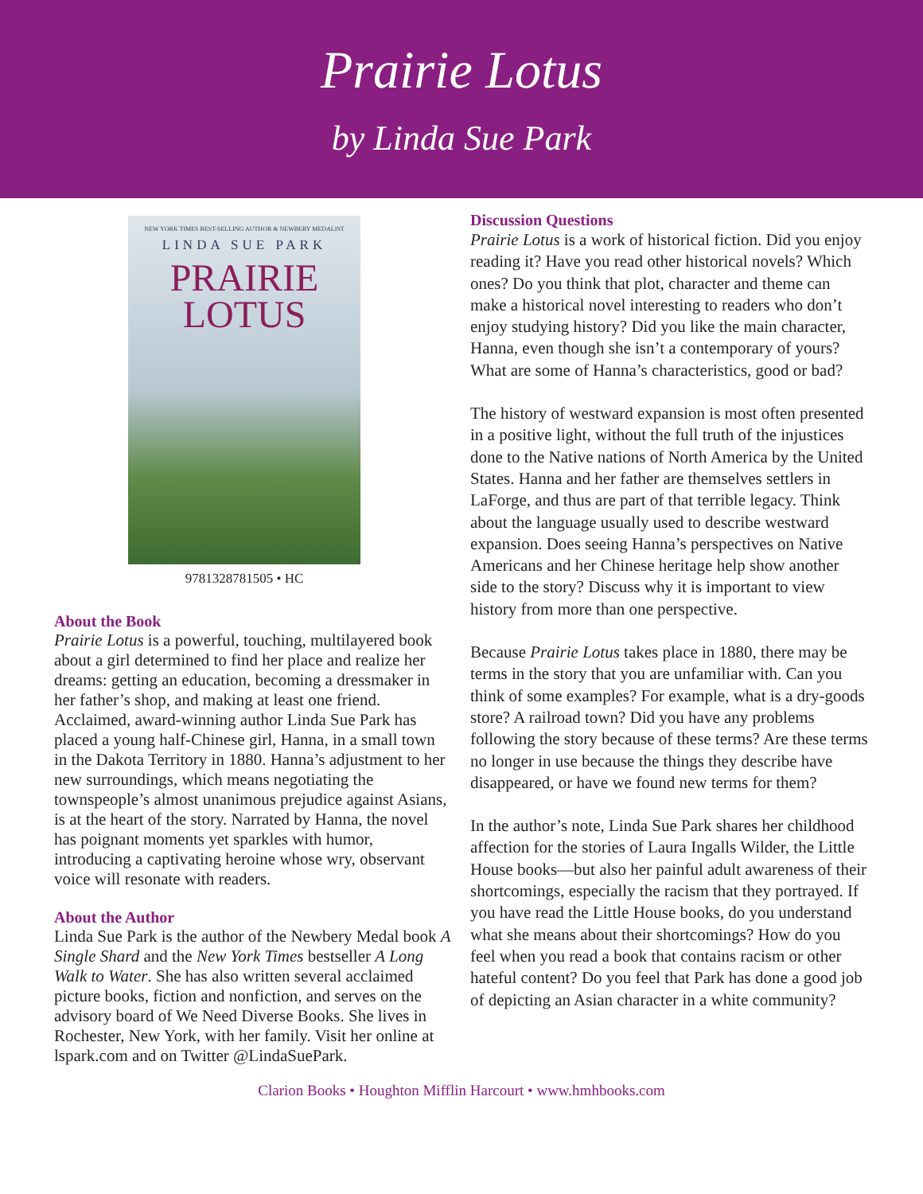Prairie Lotus
by Linda Sue Park
NEW YORK TIMES BEST-SELLING AUTHOR & NEWBERY MEDALIST
LINDA SUE PARK
PRAIRIE
LOTUS
9781328781505 • HC
About the Book
Prairie Lotus is a powerful, touching, multilayered book about a girl determined to find her place and realize her dreams: getting an education, becoming a dressmaker in her father’s shop, and making at least one friend. Acclaimed, award-winning author Linda Sue Park has placed a young half-Chinese girl, Hanna, in a small town in the Dakota Territory in 1880. Hanna’s adjustment to her new surroundings, which means negotiating the townspeople’s almost unanimous prejudice against Asians, is at the heart of the story. Narrated by Hanna, the novel has poignant moments yet sparkles with humor, introducing a captivating heroine whose wry, observant voice will resonate with readers.
About the Author
Linda Sue Park is the author of the Newbery Medal book A Single Shard and the New York Times bestseller A Long Walk to Water. She has also written several acclaimed picture books, fiction and nonfiction, and serves on the advisory board of We Need Diverse Books. She lives in Rochester, New York, with her family. Visit her online at lspark.com and on Twitter @LindaSuePark.
Discussion Questions
Prairie Lotus is a work of historical fiction. Did you enjoy reading it? Have you read other historical novels? Which ones? Do you think that plot, character and theme can make a historical novel interesting to readers who don’t enjoy studying history? Did you like the main character, Hanna, even though she isn’t a contemporary of yours? What are some of Hanna’s characteristics, good or bad?
The history of westward expansion is most often presented in a positive light, without the full truth of the injustices done to the Native nations of North America by the United States. Hanna and her father are themselves settlers in LaForge, and thus are part of that terrible legacy. Think about the language usually used to describe westward expansion. Does seeing Hanna’s perspectives on Native Americans and her Chinese heritage help show another side to the story? Discuss why it is important to view history from more than one perspective.
Because Prairie Lotus takes place in 1880, there may be terms in the story that you are unfamiliar with. Can you think of some examples? For example, what is a dry-goods store? A railroad town? Did you have any problems following the story because of these terms? Are these terms no longer in use because the things they describe have disappeared, or have we found new terms for them?
In the author’s note, Linda Sue Park shares her childhood affection for the stories of Laura Ingalls Wilder, the Little House books—but also her painful adult awareness of their shortcomings, especially the racism that they portrayed. If you have read the Little House books, do you understand what she means about their shortcomings? How do you feel when you read a book that contains racism or other hateful content? Do you feel that Park has done a good job of depicting an Asian character in a white community?
Clarion Books • Houghton Mifflin Harcourt • www.hmhbooks.com